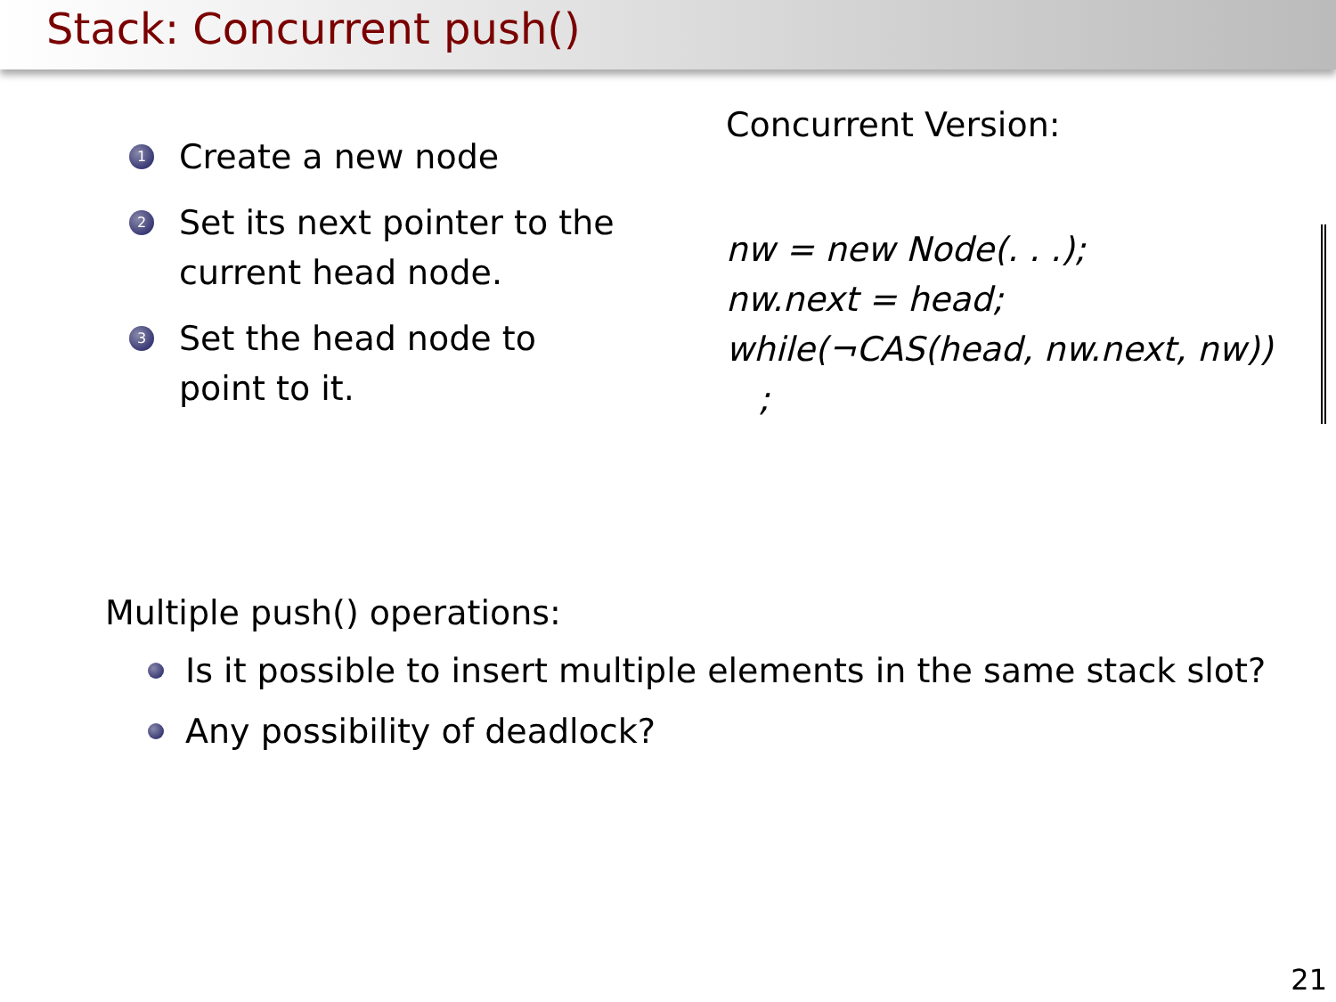Stack: Concurrent push()
1 Create a new node
2 Set its next pointer to the current head node.
3 Set the head node to point to it.
Concurrent Version:
nw = new Node(. . .);
nw.next = head;
while(¬CAS(head, nw.next, nw))
;
Multiple push() operations:
Is it possible to insert multiple elements in the same stack slot?
Any possibility of deadlock?
21